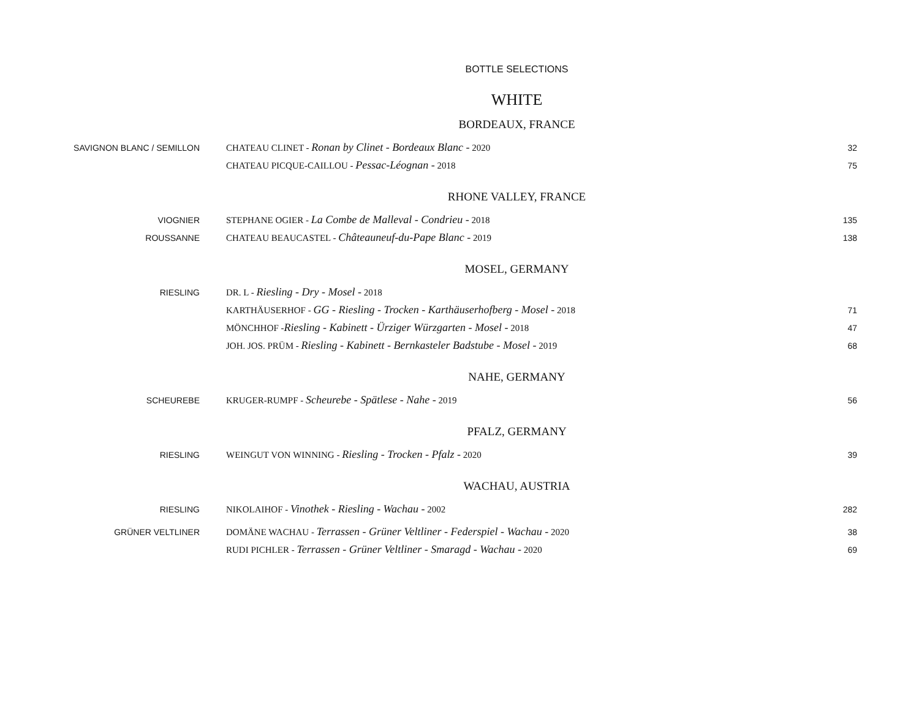BOTTLE SELECTIONS
WHITE
BORDEAUX, FRANCE
SAVIGNON BLANC / SEMILLON CHATEAU CLINET - Ronan by Clinet - Bordeaux Blanc - 2020 32
CHATEAU PICQUE-CAILLOU - Pessac-Léognan - 2018 75
RHONE VALLEY, FRANCE
VIOGNIER STEPHANE OGIER - La Combe de Malleval - Condrieu - 2018 135
ROUSSANNE CHATEAU BEAUCASTEL - Châteauneuf-du-Pape Blanc - 2019 138
MOSEL, GERMANY
RIESLING DR. L - Riesling - Dry - Mosel - 2018
KARTHÄUSERHOF - GG - Riesling - Trocken - Karthäuserhofberg - Mosel - 2018 71
MÖNCHHOF -Riesling - Kabinett - Ürziger Würzgarten - Mosel - 2018 47
JOH. JOS. PRÜM - Riesling - Kabinett - Bernkasteler Badstube - Mosel - 2019 68
NAHE, GERMANY
SCHEUREBE KRUGER-RUMPF - Scheurebe - Spätlese - Nahe - 2019 56
PFALZ, GERMANY
RIESLING WEINGUT VON WINNING - Riesling - Trocken - Pfalz - 2020 39
WACHAU, AUSTRIA
RIESLING NIKOLAIHOF - Vinothek - Riesling - Wachau - 2002 282
GRÜNER VELTLINER DOMÄNE WACHAU - Terrassen - Grüner Veltliner - Federspiel - Wachau - 2020 38
RUDI PICHLER - Terrassen - Grüner Veltliner - Smaragd - Wachau - 2020 69